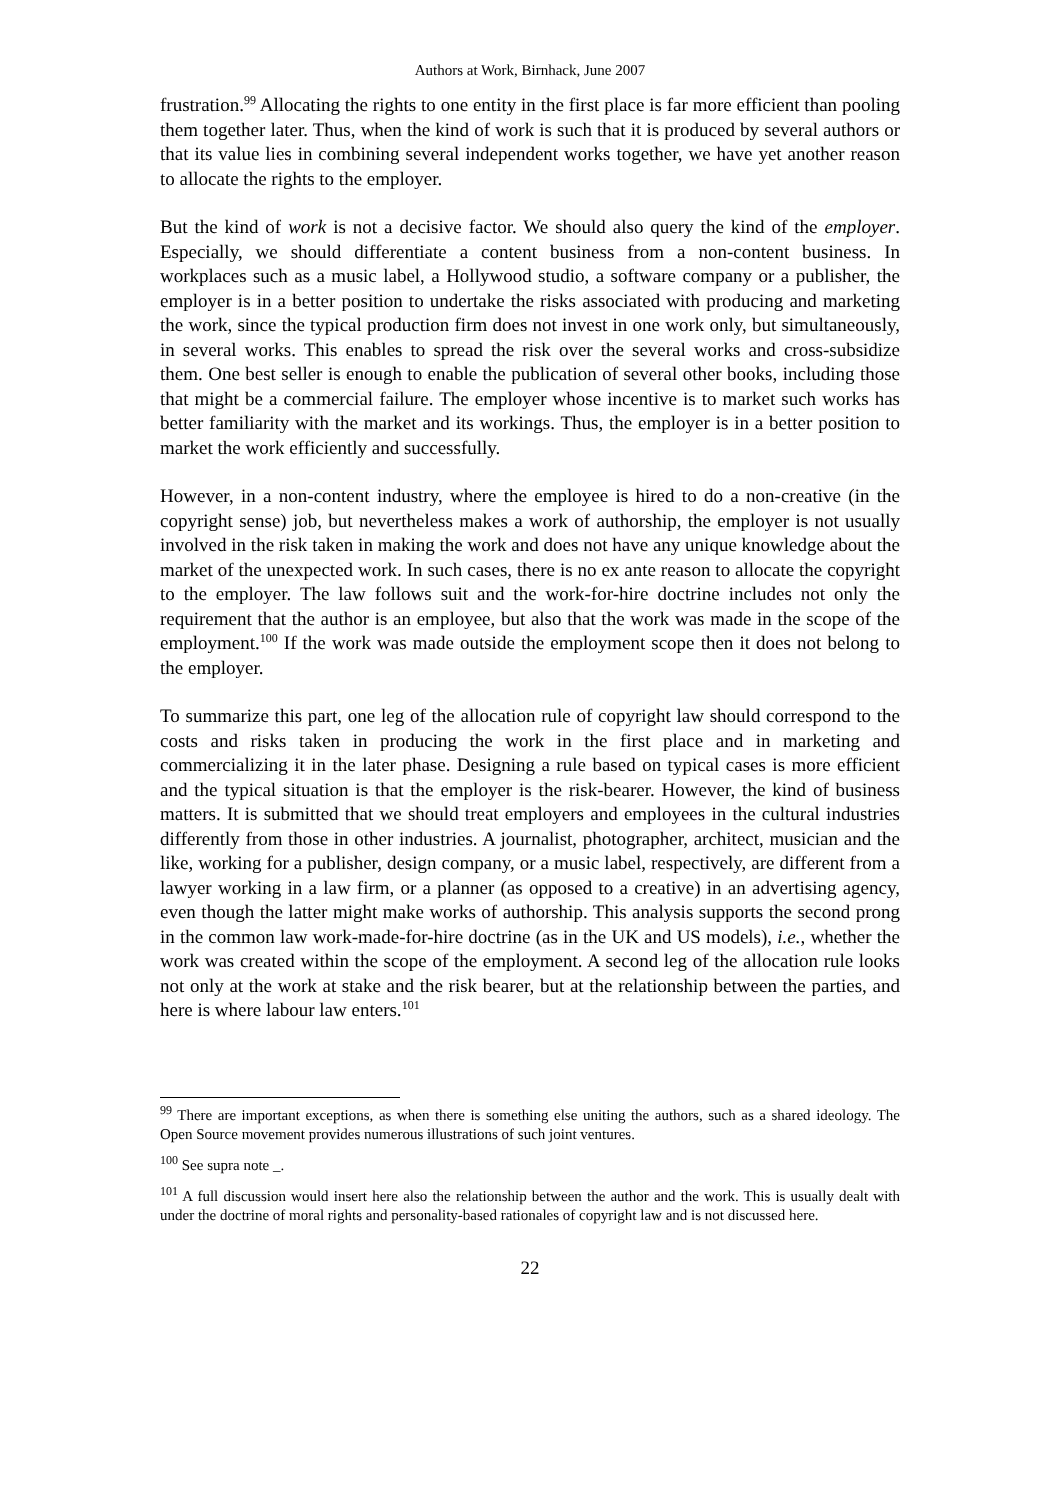Authors at Work, Birnhack, June 2007
frustration.<sup>99</sup> Allocating the rights to one entity in the first place is far more efficient than pooling them together later. Thus, when the kind of work is such that it is produced by several authors or that its value lies in combining several independent works together, we have yet another reason to allocate the rights to the employer.
But the kind of work is not a decisive factor. We should also query the kind of the employer. Especially, we should differentiate a content business from a non-content business. In workplaces such as a music label, a Hollywood studio, a software company or a publisher, the employer is in a better position to undertake the risks associated with producing and marketing the work, since the typical production firm does not invest in one work only, but simultaneously, in several works. This enables to spread the risk over the several works and cross-subsidize them. One best seller is enough to enable the publication of several other books, including those that might be a commercial failure. The employer whose incentive is to market such works has better familiarity with the market and its workings. Thus, the employer is in a better position to market the work efficiently and successfully.
However, in a non-content industry, where the employee is hired to do a non-creative (in the copyright sense) job, but nevertheless makes a work of authorship, the employer is not usually involved in the risk taken in making the work and does not have any unique knowledge about the market of the unexpected work. In such cases, there is no ex ante reason to allocate the copyright to the employer. The law follows suit and the work-for-hire doctrine includes not only the requirement that the author is an employee, but also that the work was made in the scope of the employment.<sup>100</sup> If the work was made outside the employment scope then it does not belong to the employer.
To summarize this part, one leg of the allocation rule of copyright law should correspond to the costs and risks taken in producing the work in the first place and in marketing and commercializing it in the later phase. Designing a rule based on typical cases is more efficient and the typical situation is that the employer is the risk-bearer. However, the kind of business matters. It is submitted that we should treat employers and employees in the cultural industries differently from those in other industries. A journalist, photographer, architect, musician and the like, working for a publisher, design company, or a music label, respectively, are different from a lawyer working in a law firm, or a planner (as opposed to a creative) in an advertising agency, even though the latter might make works of authorship. This analysis supports the second prong in the common law work-made-for-hire doctrine (as in the UK and US models), i.e., whether the work was created within the scope of the employment. A second leg of the allocation rule looks not only at the work at stake and the risk bearer, but at the relationship between the parties, and here is where labour law enters.<sup>101</sup>
<sup>99</sup> There are important exceptions, as when there is something else uniting the authors, such as a shared ideology. The Open Source movement provides numerous illustrations of such joint ventures.
<sup>100</sup> See supra note _.
<sup>101</sup> A full discussion would insert here also the relationship between the author and the work. This is usually dealt with under the doctrine of moral rights and personality-based rationales of copyright law and is not discussed here.
22